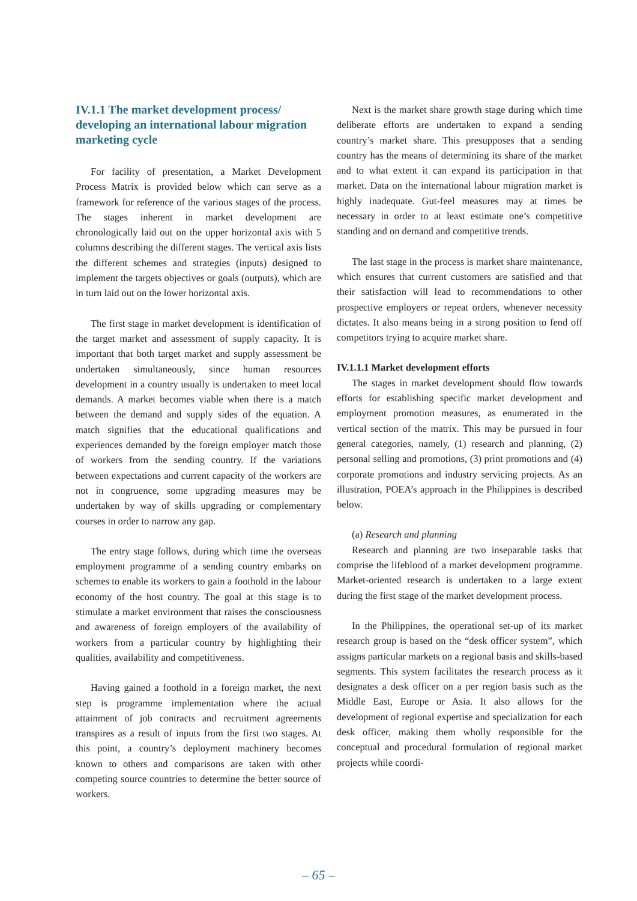IV.1.1 The market development process/ developing an international labour migration marketing cycle
For facility of presentation, a Market Development Process Matrix is provided below which can serve as a framework for reference of the various stages of the process. The stages inherent in market development are chronologically laid out on the upper horizontal axis with 5 columns describing the different stages. The vertical axis lists the different schemes and strategies (inputs) designed to implement the targets objectives or goals (outputs), which are in turn laid out on the lower horizontal axis.
The first stage in market development is identification of the target market and assessment of supply capacity. It is important that both target market and supply assessment be undertaken simultaneously, since human resources development in a country usually is undertaken to meet local demands. A market becomes viable when there is a match between the demand and supply sides of the equation. A match signifies that the educational qualifications and experiences demanded by the foreign employer match those of workers from the sending country. If the variations between expectations and current capacity of the workers are not in congruence, some upgrading measures may be undertaken by way of skills upgrading or complementary courses in order to narrow any gap.
The entry stage follows, during which time the overseas employment programme of a sending country embarks on schemes to enable its workers to gain a foothold in the labour economy of the host country. The goal at this stage is to stimulate a market environment that raises the consciousness and awareness of foreign employers of the availability of workers from a particular country by highlighting their qualities, availability and competitiveness.
Having gained a foothold in a foreign market, the next step is programme implementation where the actual attainment of job contracts and recruitment agreements transpires as a result of inputs from the first two stages. At this point, a country’s deployment machinery becomes known to others and comparisons are taken with other competing source countries to determine the better source of workers.
Next is the market share growth stage during which time deliberate efforts are undertaken to expand a sending country’s market share. This presupposes that a sending country has the means of determining its share of the market and to what extent it can expand its participation in that market. Data on the international labour migration market is highly inadequate. Gut-feel measures may at times be necessary in order to at least estimate one’s competitive standing and on demand and competitive trends.
The last stage in the process is market share maintenance, which ensures that current customers are satisfied and that their satisfaction will lead to recommendations to other prospective employers or repeat orders, whenever necessity dictates. It also means being in a strong position to fend off competitors trying to acquire market share.
IV.1.1.1 Market development efforts
The stages in market development should flow towards efforts for establishing specific market development and employment promotion measures, as enumerated in the vertical section of the matrix. This may be pursued in four general categories, namely, (1) research and planning, (2) personal selling and promotions, (3) print promotions and (4) corporate promotions and industry servicing projects. As an illustration, POEA’s approach in the Philippines is described below.
(a) Research and planning
Research and planning are two inseparable tasks that comprise the lifeblood of a market development programme. Market-oriented research is undertaken to a large extent during the first stage of the market development process.
In the Philippines, the operational set-up of its market research group is based on the “desk officer system”, which assigns particular markets on a regional basis and skills-based segments. This system facilitates the research process as it designates a desk officer on a per region basis such as the Middle East, Europe or Asia. It also allows for the development of regional expertise and specialization for each desk officer, making them wholly responsible for the conceptual and procedural formulation of regional market projects while coordi-
– 65 –